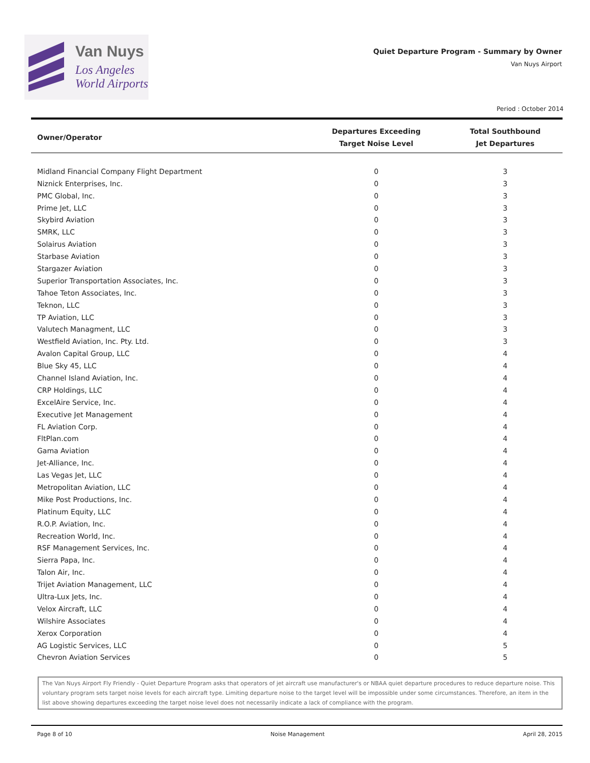Van Nuys
Los Angeles
World Airports
Quiet Departure Program - Summary by Owner
Van Nuys Airport
Period : October 2014
| Owner/Operator | Departures Exceeding Target Noise Level | Total Southbound Jet Departures |
| --- | --- | --- |
| Midland Financial Company Flight Department | 0 | 3 |
| Niznick Enterprises, Inc. | 0 | 3 |
| PMC Global, Inc. | 0 | 3 |
| Prime Jet, LLC | 0 | 3 |
| Skybird Aviation | 0 | 3 |
| SMRK, LLC | 0 | 3 |
| Solairus Aviation | 0 | 3 |
| Starbase Aviation | 0 | 3 |
| Stargazer Aviation | 0 | 3 |
| Superior Transportation Associates, Inc. | 0 | 3 |
| Tahoe Teton Associates, Inc. | 0 | 3 |
| Teknon, LLC | 0 | 3 |
| TP Aviation, LLC | 0 | 3 |
| Valutech Managment, LLC | 0 | 3 |
| Westfield Aviation, Inc. Pty. Ltd. | 0 | 3 |
| Avalon Capital Group, LLC | 0 | 4 |
| Blue Sky 45, LLC | 0 | 4 |
| Channel Island Aviation, Inc. | 0 | 4 |
| CRP Holdings, LLC | 0 | 4 |
| ExcelAire Service, Inc. | 0 | 4 |
| Executive Jet Management | 0 | 4 |
| FL Aviation Corp. | 0 | 4 |
| FltPlan.com | 0 | 4 |
| Gama Aviation | 0 | 4 |
| Jet-Alliance, Inc. | 0 | 4 |
| Las Vegas Jet, LLC | 0 | 4 |
| Metropolitan Aviation, LLC | 0 | 4 |
| Mike Post Productions, Inc. | 0 | 4 |
| Platinum Equity, LLC | 0 | 4 |
| R.O.P. Aviation, Inc. | 0 | 4 |
| Recreation World, Inc. | 0 | 4 |
| RSF Management Services, Inc. | 0 | 4 |
| Sierra Papa, Inc. | 0 | 4 |
| Talon Air, Inc. | 0 | 4 |
| Trijet Aviation Management, LLC | 0 | 4 |
| Ultra-Lux Jets, Inc. | 0 | 4 |
| Velox Aircraft, LLC | 0 | 4 |
| Wilshire Associates | 0 | 4 |
| Xerox Corporation | 0 | 4 |
| AG Logistic Services, LLC | 0 | 5 |
| Chevron Aviation Services | 0 | 5 |
The Van Nuys Airport Fly Friendly - Quiet Departure Program asks that operators of jet aircraft use manufacturer's or NBAA quiet departure procedures to reduce departure noise. This voluntary program sets target noise levels for each aircraft type. Limiting departure noise to the target level will be impossible under some circumstances. Therefore, an item in the list above showing departures exceeding the target noise level does not necessarily indicate a lack of compliance with the program.
Page 8 of 10 Noise Management April 28, 2015